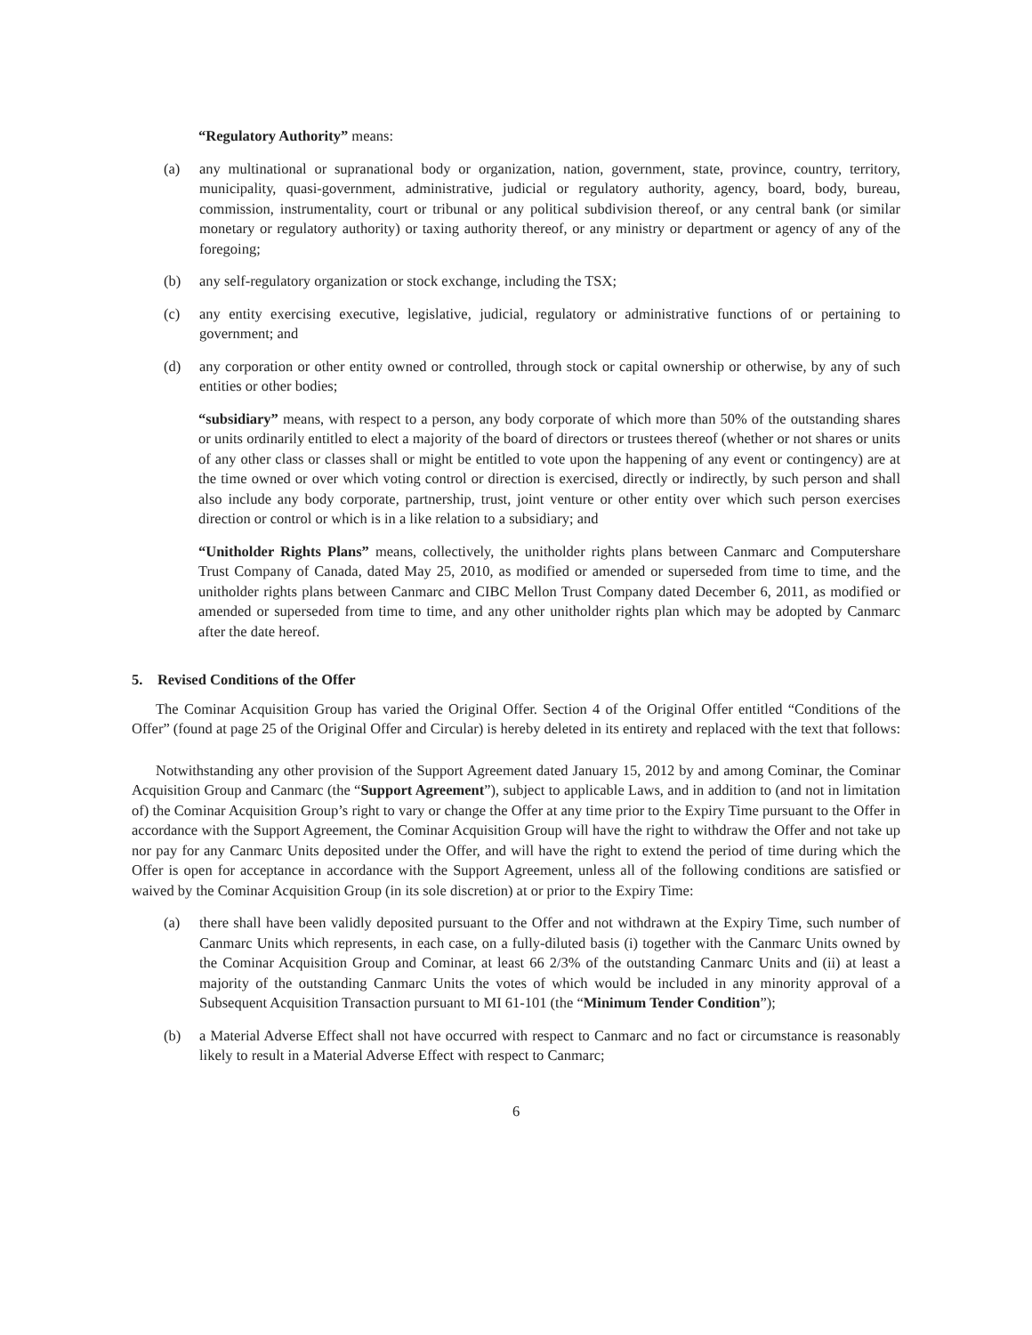“Regulatory Authority” means:
(a) any multinational or supranational body or organization, nation, government, state, province, country, territory, municipality, quasi-government, administrative, judicial or regulatory authority, agency, board, body, bureau, commission, instrumentality, court or tribunal or any political subdivision thereof, or any central bank (or similar monetary or regulatory authority) or taxing authority thereof, or any ministry or department or agency of any of the foregoing;
(b) any self-regulatory organization or stock exchange, including the TSX;
(c) any entity exercising executive, legislative, judicial, regulatory or administrative functions of or pertaining to government; and
(d) any corporation or other entity owned or controlled, through stock or capital ownership or otherwise, by any of such entities or other bodies;
“subsidiary” means, with respect to a person, any body corporate of which more than 50% of the outstanding shares or units ordinarily entitled to elect a majority of the board of directors or trustees thereof (whether or not shares or units of any other class or classes shall or might be entitled to vote upon the happening of any event or contingency) are at the time owned or over which voting control or direction is exercised, directly or indirectly, by such person and shall also include any body corporate, partnership, trust, joint venture or other entity over which such person exercises direction or control or which is in a like relation to a subsidiary; and
“Unitholder Rights Plans” means, collectively, the unitholder rights plans between Canmarc and Computershare Trust Company of Canada, dated May 25, 2010, as modified or amended or superseded from time to time, and the unitholder rights plans between Canmarc and CIBC Mellon Trust Company dated December 6, 2011, as modified or amended or superseded from time to time, and any other unitholder rights plan which may be adopted by Canmarc after the date hereof.
5. Revised Conditions of the Offer
The Cominar Acquisition Group has varied the Original Offer. Section 4 of the Original Offer entitled “Conditions of the Offer” (found at page 25 of the Original Offer and Circular) is hereby deleted in its entirety and replaced with the text that follows:
Notwithstanding any other provision of the Support Agreement dated January 15, 2012 by and among Cominar, the Cominar Acquisition Group and Canmarc (the “Support Agreement”), subject to applicable Laws, and in addition to (and not in limitation of) the Cominar Acquisition Group’s right to vary or change the Offer at any time prior to the Expiry Time pursuant to the Offer in accordance with the Support Agreement, the Cominar Acquisition Group will have the right to withdraw the Offer and not take up nor pay for any Canmarc Units deposited under the Offer, and will have the right to extend the period of time during which the Offer is open for acceptance in accordance with the Support Agreement, unless all of the following conditions are satisfied or waived by the Cominar Acquisition Group (in its sole discretion) at or prior to the Expiry Time:
(a) there shall have been validly deposited pursuant to the Offer and not withdrawn at the Expiry Time, such number of Canmarc Units which represents, in each case, on a fully-diluted basis (i) together with the Canmarc Units owned by the Cominar Acquisition Group and Cominar, at least 66 2/3% of the outstanding Canmarc Units and (ii) at least a majority of the outstanding Canmarc Units the votes of which would be included in any minority approval of a Subsequent Acquisition Transaction pursuant to MI 61-101 (the “Minimum Tender Condition”);
(b) a Material Adverse Effect shall not have occurred with respect to Canmarc and no fact or circumstance is reasonably likely to result in a Material Adverse Effect with respect to Canmarc;
6